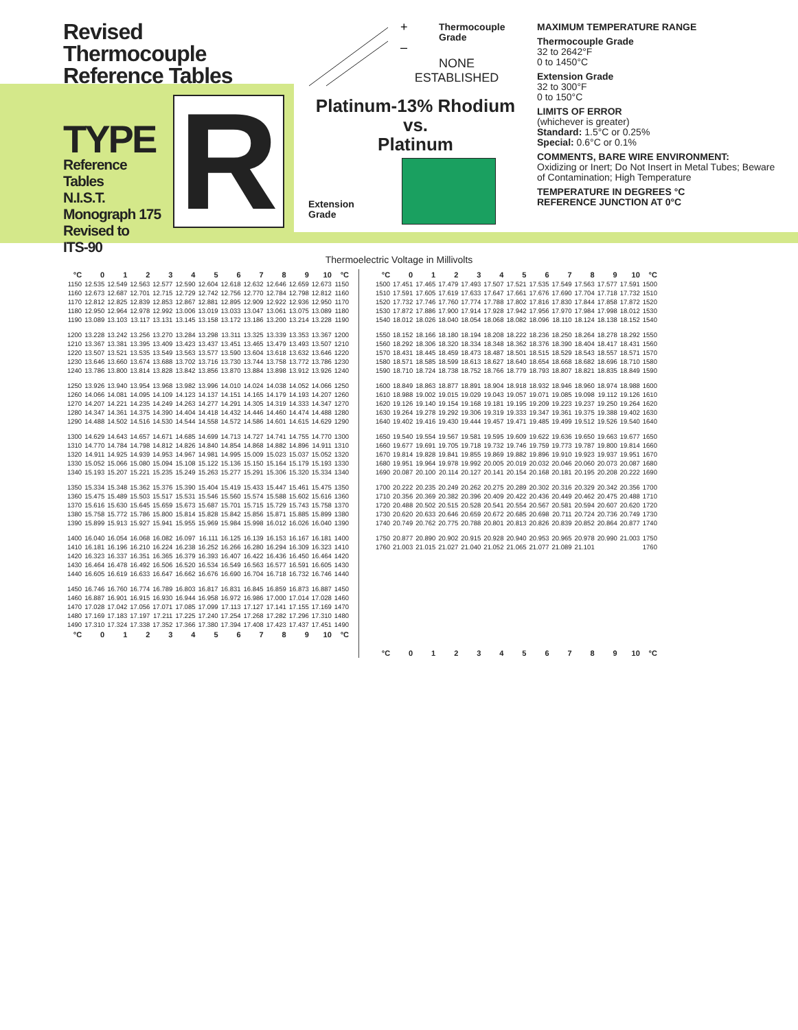Revised Thermocouple Reference Tables
TYPE
Reference
Tables
N.I.S.T.
Monograph 175
Revised to
ITS-90
R
+
–
Thermocouple
Grade
NONE
ESTABLISHED
Platinum-13% Rhodium
vs.
Platinum
Extension
Grade
MAXIMUM TEMPERATURE RANGE
Thermocouple Grade
32 to 2642°F
0 to 1450°C
Extension Grade
32 to 300°F
0 to 150°C
LIMITS OF ERROR
(whichever is greater)
Standard: 1.5°C or 0.25%
Special: 0.6°C or 0.1%
COMMENTS, BARE WIRE ENVIRONMENT:
Oxidizing or Inert; Do Not Insert in Metal Tubes; Beware of Contamination; High Temperature
TEMPERATURE IN DEGREES °C
REFERENCE JUNCTION AT 0°C
Thermoelectric Voltage in Millivolts
| °C | 0 | 1 | 2 | 3 | 4 | 5 | 6 | 7 | 8 | 9 | 10 | °C |
| --- | --- | --- | --- | --- | --- | --- | --- | --- | --- | --- | --- | --- |
| 1150 | 12.535 | 12.549 | 12.563 | 12.577 | 12.590 | 12.604 | 12.618 | 12.632 | 12.646 | 12.659 | 12.673 | 1150 |
| 1160 | 12.673 | 12.687 | 12.701 | 12.715 | 12.729 | 12.742 | 12.756 | 12.770 | 12.784 | 12.798 | 12.812 | 1160 |
| 1170 | 12.812 | 12.825 | 12.839 | 12.853 | 12.867 | 12.881 | 12.895 | 12.909 | 12.922 | 12.936 | 12.950 | 1170 |
| 1180 | 12.950 | 12.964 | 12.978 | 12.992 | 13.006 | 13.019 | 13.033 | 13.047 | 13.061 | 13.075 | 13.089 | 1180 |
| 1190 | 13.089 | 13.103 | 13.117 | 13.131 | 13.145 | 13.158 | 13.172 | 13.186 | 13.200 | 13.214 | 13.228 | 1190 |
| 1200 | 13.228 | 13.242 | 13.256 | 13.270 | 13.284 | 13.298 | 13.311 | 13.325 | 13.339 | 13.353 | 13.367 | 1200 |
| 1210 | 13.367 | 13.381 | 13.395 | 13.409 | 13.423 | 13.437 | 13.451 | 13.465 | 13.479 | 13.493 | 13.507 | 1210 |
| 1220 | 13.507 | 13.521 | 13.535 | 13.549 | 13.563 | 13.577 | 13.590 | 13.604 | 13.618 | 13.632 | 13.646 | 1220 |
| 1230 | 13.646 | 13.660 | 13.674 | 13.688 | 13.702 | 13.716 | 13.730 | 13.744 | 13.758 | 13.772 | 13.786 | 1230 |
| 1240 | 13.786 | 13.800 | 13.814 | 13.828 | 13.842 | 13.856 | 13.870 | 13.884 | 13.898 | 13.912 | 13.926 | 1240 |
| 1250 | 13.926 | 13.940 | 13.954 | 13.968 | 13.982 | 13.996 | 14.010 | 14.024 | 14.038 | 14.052 | 14.066 | 1250 |
| 1260 | 14.066 | 14.081 | 14.095 | 14.109 | 14.123 | 14.137 | 14.151 | 14.165 | 14.179 | 14.193 | 14.207 | 1260 |
| 1270 | 14.207 | 14.221 | 14.235 | 14.249 | 14.263 | 14.277 | 14.291 | 14.305 | 14.319 | 14.333 | 14.347 | 1270 |
| 1280 | 14.347 | 14.361 | 14.375 | 14.390 | 14.404 | 14.418 | 14.432 | 14.446 | 14.460 | 14.474 | 14.488 | 1280 |
| 1290 | 14.488 | 14.502 | 14.516 | 14.530 | 14.544 | 14.558 | 14.572 | 14.586 | 14.601 | 14.615 | 14.629 | 1290 |
| 1300 | 14.629 | 14.643 | 14.657 | 14.671 | 14.685 | 14.699 | 14.713 | 14.727 | 14.741 | 14.755 | 14.770 | 1300 |
| 1310 | 14.770 | 14.784 | 14.798 | 14.812 | 14.826 | 14.840 | 14.854 | 14.868 | 14.882 | 14.896 | 14.911 | 1310 |
| 1320 | 14.911 | 14.925 | 14.939 | 14.953 | 14.967 | 14.981 | 14.995 | 15.009 | 15.023 | 15.037 | 15.052 | 1320 |
| 1330 | 15.052 | 15.066 | 15.080 | 15.094 | 15.108 | 15.122 | 15.136 | 15.150 | 15.164 | 15.179 | 15.193 | 1330 |
| 1340 | 15.193 | 15.207 | 15.221 | 15.235 | 15.249 | 15.263 | 15.277 | 15.291 | 15.306 | 15.320 | 15.334 | 1340 |
| 1350 | 15.334 | 15.348 | 15.362 | 15.376 | 15.390 | 15.404 | 15.419 | 15.433 | 15.447 | 15.461 | 15.475 | 1350 |
| 1360 | 15.475 | 15.489 | 15.503 | 15.517 | 15.531 | 15.546 | 15.560 | 15.574 | 15.588 | 15.602 | 15.616 | 1360 |
| 1370 | 15.616 | 15.630 | 15.645 | 15.659 | 15.673 | 15.687 | 15.701 | 15.715 | 15.729 | 15.743 | 15.758 | 1370 |
| 1380 | 15.758 | 15.772 | 15.786 | 15.800 | 15.814 | 15.828 | 15.842 | 15.856 | 15.871 | 15.885 | 15.899 | 1380 |
| 1390 | 15.899 | 15.913 | 15.927 | 15.941 | 15.955 | 15.969 | 15.984 | 15.998 | 16.012 | 16.026 | 16.040 | 1390 |
| 1400 | 16.040 | 16.054 | 16.068 | 16.082 | 16.097 | 16.111 | 16.125 | 16.139 | 16.153 | 16.167 | 16.181 | 1400 |
| 1410 | 16.181 | 16.196 | 16.210 | 16.224 | 16.238 | 16.252 | 16.266 | 16.280 | 16.294 | 16.309 | 16.323 | 1410 |
| 1420 | 16.323 | 16.337 | 16.351 | 16.365 | 16.379 | 16.393 | 16.407 | 16.422 | 16.436 | 16.450 | 16.464 | 1420 |
| 1430 | 16.464 | 16.478 | 16.492 | 16.506 | 16.520 | 16.534 | 16.549 | 16.563 | 16.577 | 16.591 | 16.605 | 1430 |
| 1440 | 16.605 | 16.619 | 16.633 | 16.647 | 16.662 | 16.676 | 16.690 | 16.704 | 16.718 | 16.732 | 16.746 | 1440 |
| 1450 | 16.746 | 16.760 | 16.774 | 16.789 | 16.803 | 16.817 | 16.831 | 16.845 | 16.859 | 16.873 | 16.887 | 1450 |
| 1460 | 16.887 | 16.901 | 16.915 | 16.930 | 16.944 | 16.958 | 16.972 | 16.986 | 17.000 | 17.014 | 17.028 | 1460 |
| 1470 | 17.028 | 17.042 | 17.056 | 17.071 | 17.085 | 17.099 | 17.113 | 17.127 | 17.141 | 17.155 | 17.169 | 1470 |
| 1480 | 17.169 | 17.183 | 17.197 | 17.211 | 17.225 | 17.240 | 17.254 | 17.268 | 17.282 | 17.296 | 17.310 | 1480 |
| 1490 | 17.310 | 17.324 | 17.338 | 17.352 | 17.366 | 17.380 | 17.394 | 17.408 | 17.423 | 17.437 | 17.451 | 1490 |
| °C | 0 | 1 | 2 | 3 | 4 | 5 | 6 | 7 | 8 | 9 | 10 | °C |
| °C | 0 | 1 | 2 | 3 | 4 | 5 | 6 | 7 | 8 | 9 | 10 | °C |
| --- | --- | --- | --- | --- | --- | --- | --- | --- | --- | --- | --- | --- |
| 1500 | 17.451 | 17.465 | 17.479 | 17.493 | 17.507 | 17.521 | 17.535 | 17.549 | 17.563 | 17.577 | 17.591 | 1500 |
| 1510 | 17.591 | 17.605 | 17.619 | 17.633 | 17.647 | 17.661 | 17.676 | 17.690 | 17.704 | 17.718 | 17.732 | 1510 |
| 1520 | 17.732 | 17.746 | 17.760 | 17.774 | 17.788 | 17.802 | 17.816 | 17.830 | 17.844 | 17.858 | 17.872 | 1520 |
| 1530 | 17.872 | 17.886 | 17.900 | 17.914 | 17.928 | 17.942 | 17.956 | 17.970 | 17.984 | 17.998 | 18.012 | 1530 |
| 1540 | 18.012 | 18.026 | 18.040 | 18.054 | 18.068 | 18.082 | 18.096 | 18.110 | 18.124 | 18.138 | 18.152 | 1540 |
| 1550 | 18.152 | 18.166 | 18.180 | 18.194 | 18.208 | 18.222 | 18.236 | 18.250 | 18.264 | 18.278 | 18.292 | 1550 |
| 1560 | 18.292 | 18.306 | 18.320 | 18.334 | 18.348 | 18.362 | 18.376 | 18.390 | 18.404 | 18.417 | 18.431 | 1560 |
| 1570 | 18.431 | 18.445 | 18.459 | 18.473 | 18.487 | 18.501 | 18.515 | 18.529 | 18.543 | 18.557 | 18.571 | 1570 |
| 1580 | 18.571 | 18.585 | 18.599 | 18.613 | 18.627 | 18.640 | 18.654 | 18.668 | 18.682 | 18.696 | 18.710 | 1580 |
| 1590 | 18.710 | 18.724 | 18.738 | 18.752 | 18.766 | 18.779 | 18.793 | 18.807 | 18.821 | 18.835 | 18.849 | 1590 |
| 1600 | 18.849 | 18.863 | 18.877 | 18.891 | 18.904 | 18.918 | 18.932 | 18.946 | 18.960 | 18.974 | 18.988 | 1600 |
| 1610 | 18.988 | 19.002 | 19.015 | 19.029 | 19.043 | 19.057 | 19.071 | 19.085 | 19.098 | 19.112 | 19.126 | 1610 |
| 1620 | 19.126 | 19.140 | 19.154 | 19.168 | 19.181 | 19.195 | 19.209 | 19.223 | 19.237 | 19.250 | 19.264 | 1620 |
| 1630 | 19.264 | 19.278 | 19.292 | 19.306 | 19.319 | 19.333 | 19.347 | 19.361 | 19.375 | 19.388 | 19.402 | 1630 |
| 1640 | 19.402 | 19.416 | 19.430 | 19.444 | 19.457 | 19.471 | 19.485 | 19.499 | 19.512 | 19.526 | 19.540 | 1640 |
| 1650 | 19.540 | 19.554 | 19.567 | 19.581 | 19.595 | 19.609 | 19.622 | 19.636 | 19.650 | 19.663 | 19.677 | 1650 |
| 1660 | 19.677 | 19.691 | 19.705 | 19.718 | 19.732 | 19.746 | 19.759 | 19.773 | 19.787 | 19.800 | 19.814 | 1660 |
| 1670 | 19.814 | 19.828 | 19.841 | 19.855 | 19.869 | 19.882 | 19.896 | 19.910 | 19.923 | 19.937 | 19.951 | 1670 |
| 1680 | 19.951 | 19.964 | 19.978 | 19.992 | 20.005 | 20.019 | 20.032 | 20.046 | 20.060 | 20.073 | 20.087 | 1680 |
| 1690 | 20.087 | 20.100 | 20.114 | 20.127 | 20.141 | 20.154 | 20.168 | 20.181 | 20.195 | 20.208 | 20.222 | 1690 |
| 1700 | 20.222 | 20.235 | 20.249 | 20.262 | 20.275 | 20.289 | 20.302 | 20.316 | 20.329 | 20.342 | 20.356 | 1700 |
| 1710 | 20.356 | 20.369 | 20.382 | 20.396 | 20.409 | 20.422 | 20.436 | 20.449 | 20.462 | 20.475 | 20.488 | 1710 |
| 1720 | 20.488 | 20.502 | 20.515 | 20.528 | 20.541 | 20.554 | 20.567 | 20.581 | 20.594 | 20.607 | 20.620 | 1720 |
| 1730 | 20.620 | 20.633 | 20.646 | 20.659 | 20.672 | 20.685 | 20.698 | 20.711 | 20.724 | 20.736 | 20.749 | 1730 |
| 1740 | 20.749 | 20.762 | 20.775 | 20.788 | 20.801 | 20.813 | 20.826 | 20.839 | 20.852 | 20.864 | 20.877 | 1740 |
| 1750 | 20.877 | 20.890 | 20.902 | 20.915 | 20.928 | 20.940 | 20.953 | 20.965 | 20.978 | 20.990 | 21.003 | 1750 |
| 1760 | 21.003 | 21.015 | 21.027 | 21.040 | 21.052 | 21.065 | 21.077 | 21.089 | 21.101 | | | 1760 |
| °C | 0 | 1 | 2 | 3 | 4 | 5 | 6 | 7 | 8 | 9 | 10 | °C |